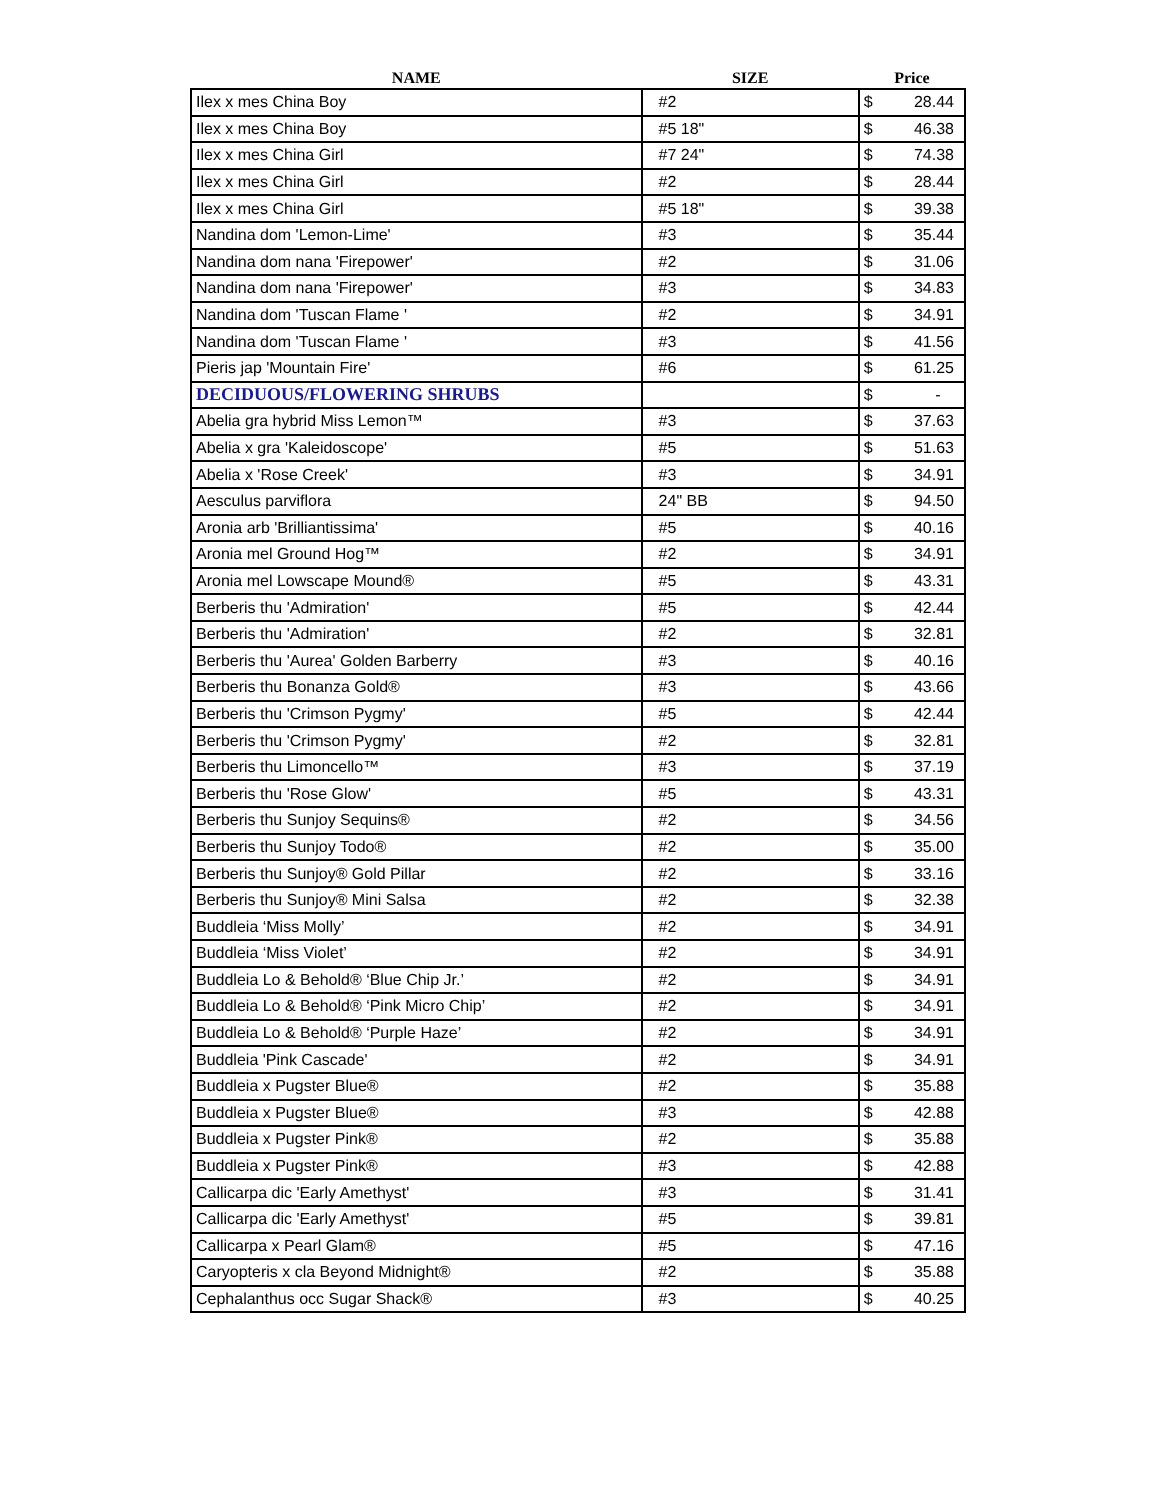| NAME | SIZE | Price |
| --- | --- | --- |
| Ilex x mes China Boy | #2 | $ 28.44 |
| Ilex x mes China Boy | #5 18" | $ 46.38 |
| Ilex x mes China Girl | #7 24" | $ 74.38 |
| Ilex x mes China Girl | #2 | $ 28.44 |
| Ilex x mes China Girl | #5 18" | $ 39.38 |
| Nandina dom 'Lemon-Lime' | #3 | $ 35.44 |
| Nandina dom nana 'Firepower' | #2 | $ 31.06 |
| Nandina dom nana 'Firepower' | #3 | $ 34.83 |
| Nandina dom 'Tuscan Flame ' | #2 | $ 34.91 |
| Nandina dom 'Tuscan Flame ' | #3 | $ 41.56 |
| Pieris jap 'Mountain Fire' | #6 | $ 61.25 |
| DECIDUOUS/FLOWERING SHRUBS | | $ - |
| Abelia gra hybrid Miss Lemon™ | #3 | $ 37.63 |
| Abelia x gra 'Kaleidoscope' | #5 | $ 51.63 |
| Abelia x 'Rose Creek' | #3 | $ 34.91 |
| Aesculus parviflora | 24" BB | $ 94.50 |
| Aronia arb 'Brilliantissima' | #5 | $ 40.16 |
| Aronia mel Ground Hog™ | #2 | $ 34.91 |
| Aronia mel Lowscape Mound® | #5 | $ 43.31 |
| Berberis thu 'Admiration' | #5 | $ 42.44 |
| Berberis thu 'Admiration' | #2 | $ 32.81 |
| Berberis thu 'Aurea' Golden Barberry | #3 | $ 40.16 |
| Berberis thu Bonanza Gold® | #3 | $ 43.66 |
| Berberis thu 'Crimson Pygmy' | #5 | $ 42.44 |
| Berberis thu 'Crimson Pygmy' | #2 | $ 32.81 |
| Berberis thu Limoncello™ | #3 | $ 37.19 |
| Berberis thu 'Rose Glow' | #5 | $ 43.31 |
| Berberis thu Sunjoy Sequins® | #2 | $ 34.56 |
| Berberis thu Sunjoy Todo® | #2 | $ 35.00 |
| Berberis thu Sunjoy® Gold Pillar | #2 | $ 33.16 |
| Berberis thu Sunjoy® Mini Salsa | #2 | $ 32.38 |
| Buddleia ‘Miss Molly’ | #2 | $ 34.91 |
| Buddleia ‘Miss Violet’ | #2 | $ 34.91 |
| Buddleia Lo & Behold® ‘Blue Chip Jr.’ | #2 | $ 34.91 |
| Buddleia Lo & Behold® ‘Pink Micro Chip’ | #2 | $ 34.91 |
| Buddleia Lo & Behold® ‘Purple Haze’ | #2 | $ 34.91 |
| Buddleia 'Pink Cascade' | #2 | $ 34.91 |
| Buddleia x Pugster Blue® | #2 | $ 35.88 |
| Buddleia x Pugster Blue® | #3 | $ 42.88 |
| Buddleia x Pugster Pink® | #2 | $ 35.88 |
| Buddleia x Pugster Pink® | #3 | $ 42.88 |
| Callicarpa dic 'Early Amethyst' | #3 | $ 31.41 |
| Callicarpa dic 'Early Amethyst' | #5 | $ 39.81 |
| Callicarpa x Pearl Glam® | #5 | $ 47.16 |
| Caryopteris x cla Beyond Midnight® | #2 | $ 35.88 |
| Cephalanthus occ Sugar Shack® | #3 | $ 40.25 |